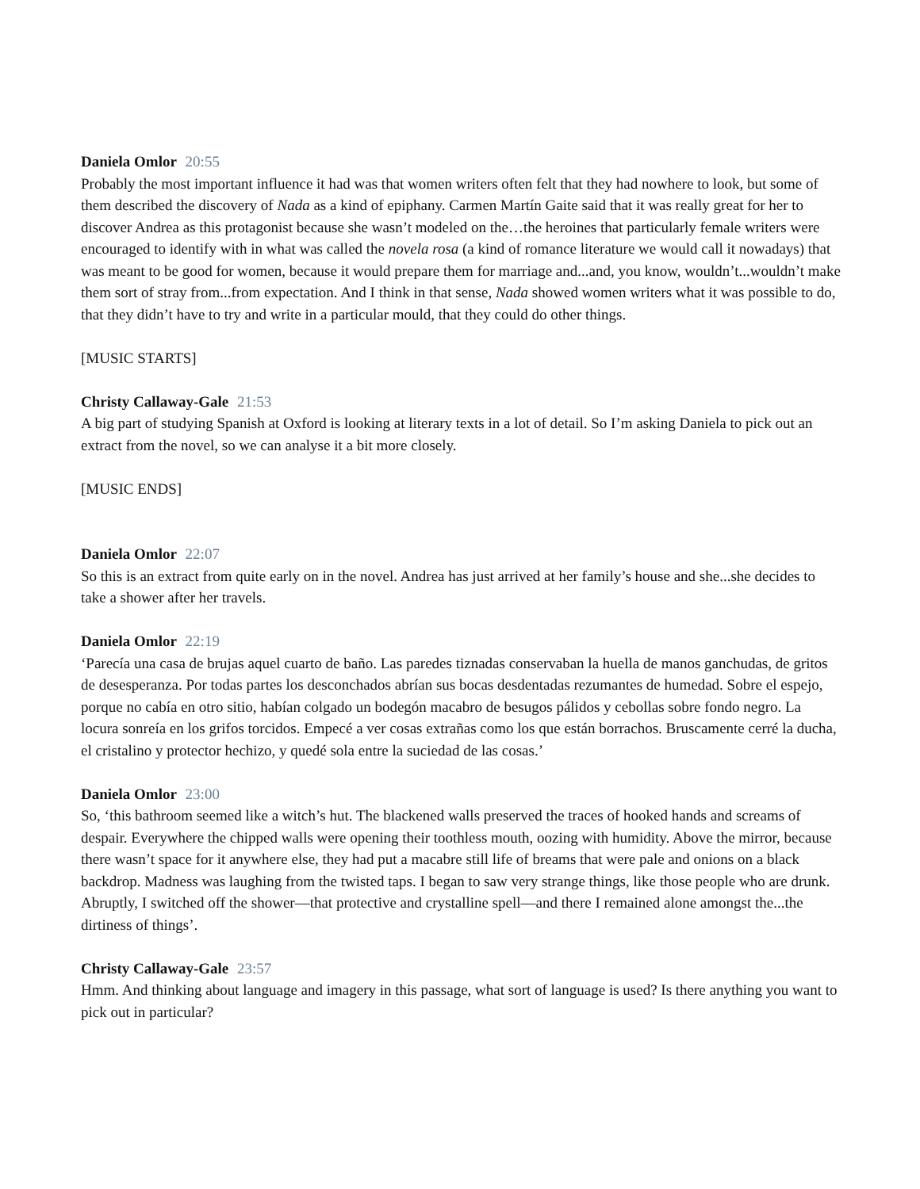Daniela Omlor 20:55
Probably the most important influence it had was that women writers often felt that they had nowhere to look, but some of them described the discovery of Nada as a kind of epiphany. Carmen Martín Gaite said that it was really great for her to discover Andrea as this protagonist because she wasn’t modeled on the…the heroines that particularly female writers were encouraged to identify with in what was called the novela rosa (a kind of romance literature we would call it nowadays) that was meant to be good for women, because it would prepare them for marriage and...and, you know, wouldn’t...wouldn’t make them sort of stray from...from expectation. And I think in that sense, Nada showed women writers what it was possible to do, that they didn’t have to try and write in a particular mould, that they could do other things.
[MUSIC STARTS]
Christy Callaway-Gale 21:53
A big part of studying Spanish at Oxford is looking at literary texts in a lot of detail. So I’m asking Daniela to pick out an extract from the novel, so we can analyse it a bit more closely.
[MUSIC ENDS]
Daniela Omlor 22:07
So this is an extract from quite early on in the novel. Andrea has just arrived at her family’s house and she...she decides to take a shower after her travels.
Daniela Omlor 22:19
‘Parecía una casa de brujas aquel cuarto de baño. Las paredes tiznadas conservaban la huella de manos ganchudas, de gritos de desesperanza. Por todas partes los desconchados abrían sus bocas desdentadas rezumantes de humedad. Sobre el espejo, porque no cabía en otro sitio, habían colgado un bodegón macabro de besugos pálidos y cebollas sobre fondo negro. La locura sonreía en los grifos torcidos. Empecé a ver cosas extrañas como los que están borrachos. Bruscamente cerré la ducha, el cristalino y protector hechizo, y quedé sola entre la suciedad de las cosas.’
Daniela Omlor 23:00
So, ‘this bathroom seemed like a witch’s hut. The blackened walls preserved the traces of hooked hands and screams of despair. Everywhere the chipped walls were opening their toothless mouth, oozing with humidity. Above the mirror, because there wasn’t space for it anywhere else, they had put a macabre still life of breams that were pale and onions on a black backdrop. Madness was laughing from the twisted taps. I began to saw very strange things, like those people who are drunk. Abruptly, I switched off the shower—that protective and crystalline spell—and there I remained alone amongst the...the dirtiness of things’.
Christy Callaway-Gale 23:57
Hmm. And thinking about language and imagery in this passage, what sort of language is used? Is there anything you want to pick out in particular?